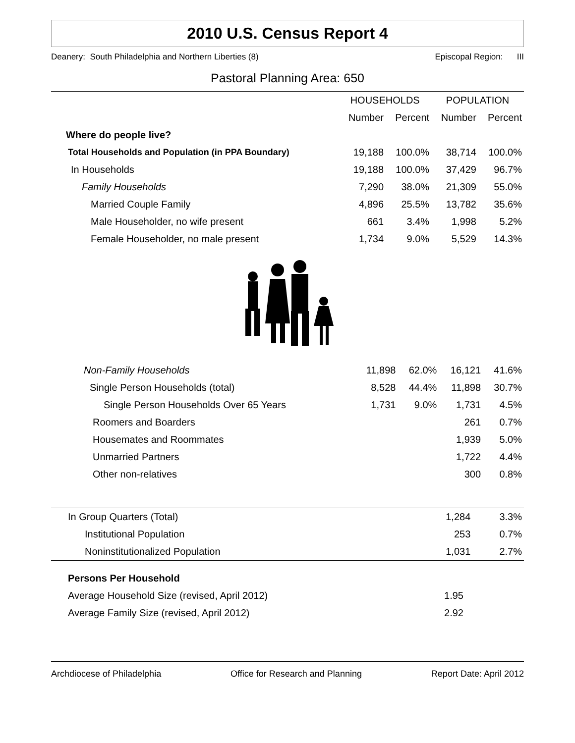2010 U.S. Census Report 4
Deanery: South Philadelphia and Northern Liberties (8) Episcopal Region: III
Pastoral Planning Area: 650
| | HOUSEHOLDS | | POPULATION | |
| --- | --- | --- | --- | --- |
| | Number | Percent | Number | Percent |
| Where do people live? | | | | |
| Total Households and Population (in PPA Boundary) | 19,188 | 100.0% | 38,714 | 100.0% |
| In Households | 19,188 | 100.0% | 37,429 | 96.7% |
| Family Households | 7,290 | 38.0% | 21,309 | 55.0% |
| Married Couple Family | 4,896 | 25.5% | 13,782 | 35.6% |
| Male Householder, no wife present | 661 | 3.4% | 1,998 | 5.2% |
| Female Householder, no male present | 1,734 | 9.0% | 5,529 | 14.3% |
| Non-Family Households | 11,898 | 62.0% | 16,121 | 41.6% |
| Single Person Households (total) | 8,528 | 44.4% | 11,898 | 30.7% |
| Single Person Households Over 65 Years | 1,731 | 9.0% | 1,731 | 4.5% |
| Roomers and Boarders | | | 261 | 0.7% |
| Housemates and Roommates | | | 1,939 | 5.0% |
| Unmarried Partners | | | 1,722 | 4.4% |
| Other non-relatives | | | 300 | 0.8% |
| In Group Quarters (Total) | 1,284 | 3.3% |
| Institutional Population | 253 | 0.7% |
| Noninstitutionalized Population | 1,031 | 2.7% |
| Persons Per Household | | |
| Average Household Size (revised, April 2012) | 1.95 | |
| Average Family Size (revised, April 2012) | 2.92 | |
Archdiocese of Philadelphia Office for Research and Planning Report Date: April 2012